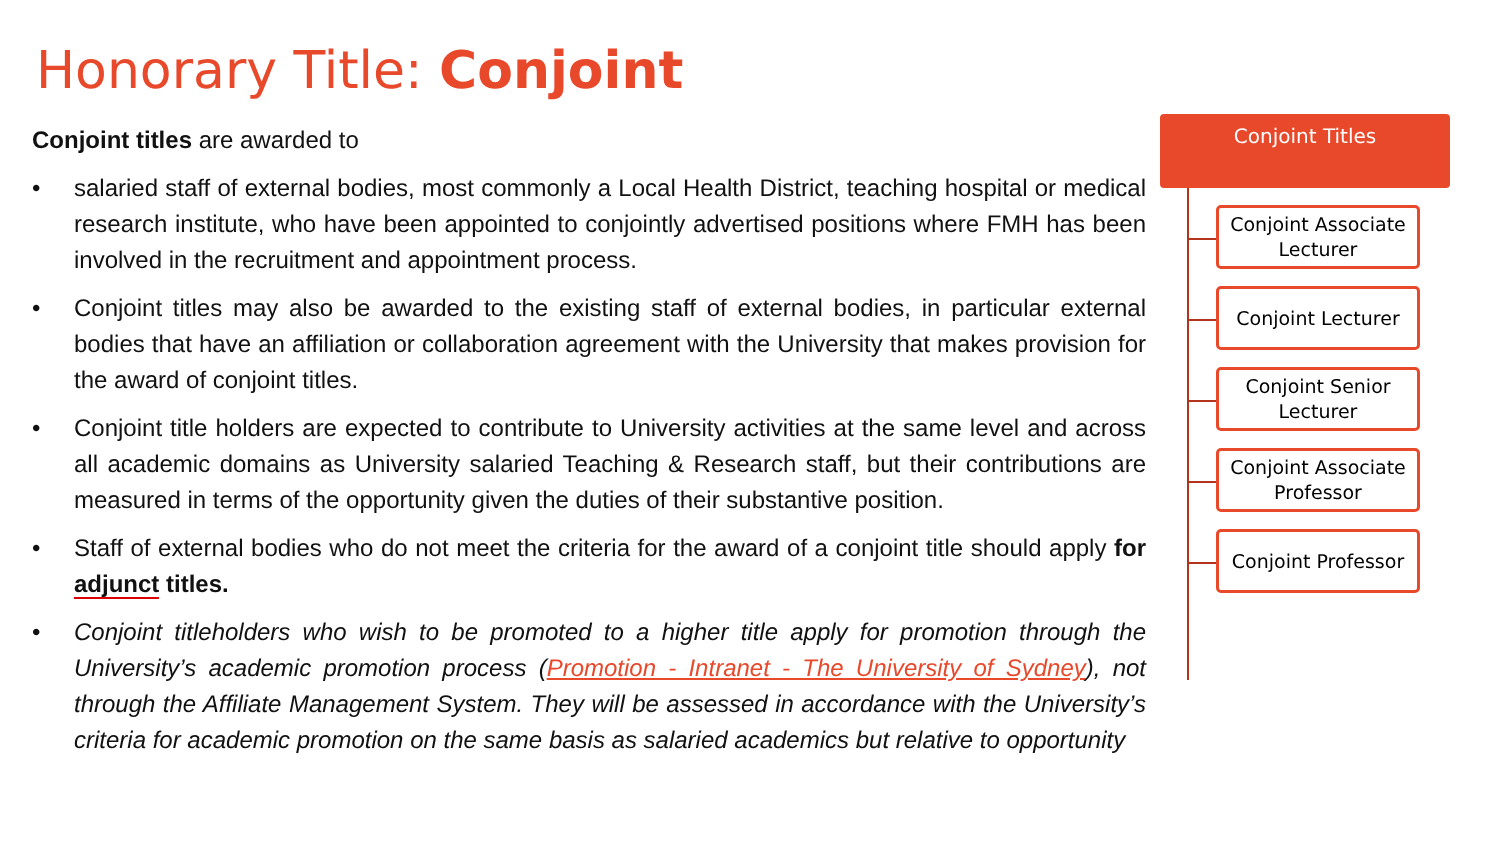Honorary Title: Conjoint
Conjoint titles are awarded to
• salaried staff of external bodies, most commonly a Local Health District, teaching hospital or medical research institute, who have been appointed to conjointly advertised positions where FMH has been involved in the recruitment and appointment process.
• Conjoint titles may also be awarded to the existing staff of external bodies, in particular external bodies that have an affiliation or collaboration agreement with the University that makes provision for the award of conjoint titles.
• Conjoint title holders are expected to contribute to University activities at the same level and across all academic domains as University salaried Teaching & Research staff, but their contributions are measured in terms of the opportunity given the duties of their substantive position.
• Staff of external bodies who do not meet the criteria for the award of a conjoint title should apply for adjunct titles.
• Conjoint titleholders who wish to be promoted to a higher title apply for promotion through the University’s academic promotion process (Promotion - Intranet - The University of Sydney), not through the Affiliate Management System. They will be assessed in accordance with the University’s criteria for academic promotion on the same basis as salaried academics but relative to opportunity
Conjoint Titles
Conjoint Associate Lecturer
Conjoint Lecturer
Conjoint Senior Lecturer
Conjoint Associate Professor
Conjoint Professor